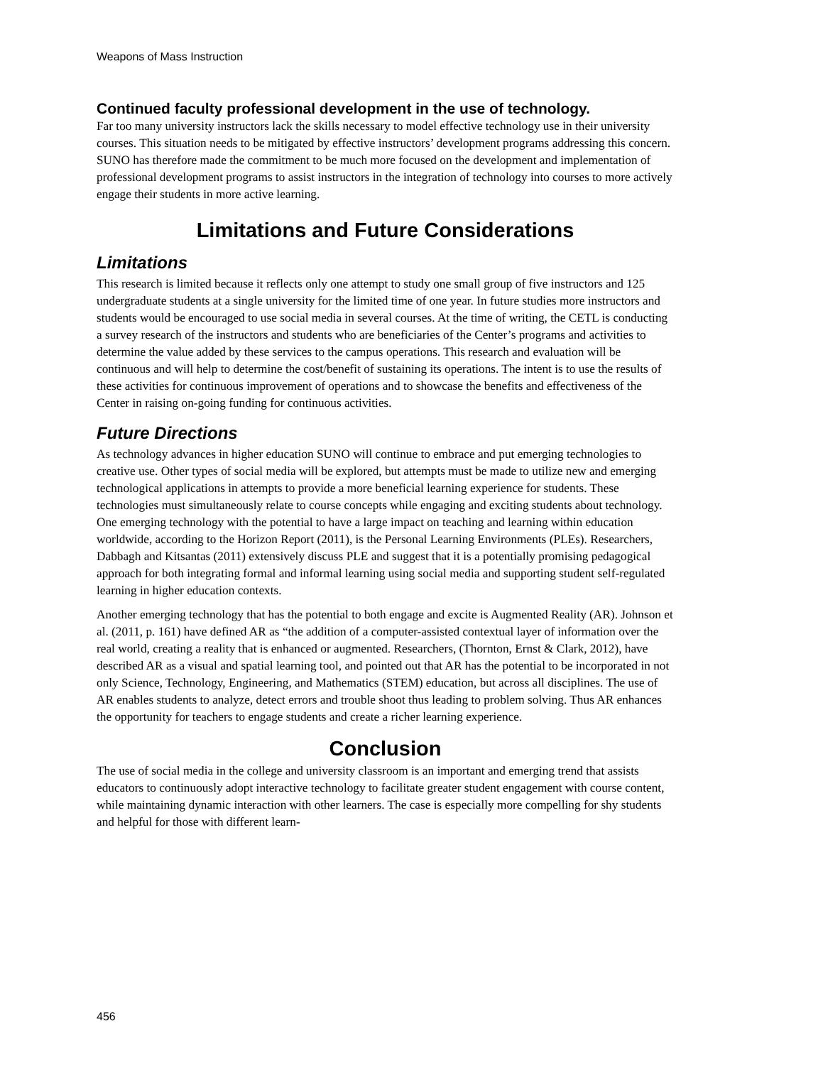Weapons of Mass Instruction
Continued faculty professional development in the use of technology.
Far too many university instructors lack the skills necessary to model effective technology use in their university courses. This situation needs to be mitigated by effective instructors’ development programs addressing this concern. SUNO has therefore made the commitment to be much more focused on the development and implementation of professional development programs to assist instructors in the integration of technology into courses to more actively engage their students in more active learning.
Limitations and Future Considerations
Limitations
This research is limited because it reflects only one attempt to study one small group of five instructors and 125 undergraduate students at a single university for the limited time of one year. In future studies more instructors and students would be encouraged to use social media in several courses. At the time of writing, the CETL is conducting a survey research of the instructors and students who are beneficiaries of the Center’s programs and activities to determine the value added by these services to the campus operations. This research and evaluation will be continuous and will help to determine the cost/benefit of sustaining its operations. The intent is to use the results of these activities for continuous improvement of operations and to showcase the benefits and effectiveness of the Center in raising on-going funding for continuous activities.
Future Directions
As technology advances in higher education SUNO will continue to embrace and put emerging technologies to creative use. Other types of social media will be explored, but attempts must be made to utilize new and emerging technological applications in attempts to provide a more beneficial learning experience for students. These technologies must simultaneously relate to course concepts while engaging and exciting students about technology. One emerging technology with the potential to have a large impact on teaching and learning within education worldwide, according to the Horizon Report (2011), is the Personal Learning Environments (PLEs). Researchers, Dabbagh and Kitsantas (2011) extensively discuss PLE and suggest that it is a potentially promising pedagogical approach for both integrating formal and informal learning using social media and supporting student self-regulated learning in higher education contexts.
Another emerging technology that has the potential to both engage and excite is Augmented Reality (AR). Johnson et al. (2011, p. 161) have defined AR as “the addition of a computer-assisted contextual layer of information over the real world, creating a reality that is enhanced or augmented. Researchers, (Thornton, Ernst & Clark, 2012), have described AR as a visual and spatial learning tool, and pointed out that AR has the potential to be incorporated in not only Science, Technology, Engineering, and Mathematics (STEM) education, but across all disciplines. The use of AR enables students to analyze, detect errors and trouble shoot thus leading to problem solving. Thus AR enhances the opportunity for teachers to engage students and create a richer learning experience.
Conclusion
The use of social media in the college and university classroom is an important and emerging trend that assists educators to continuously adopt interactive technology to facilitate greater student engagement with course content, while maintaining dynamic interaction with other learners. The case is especially more compelling for shy students and helpful for those with different learn-
456